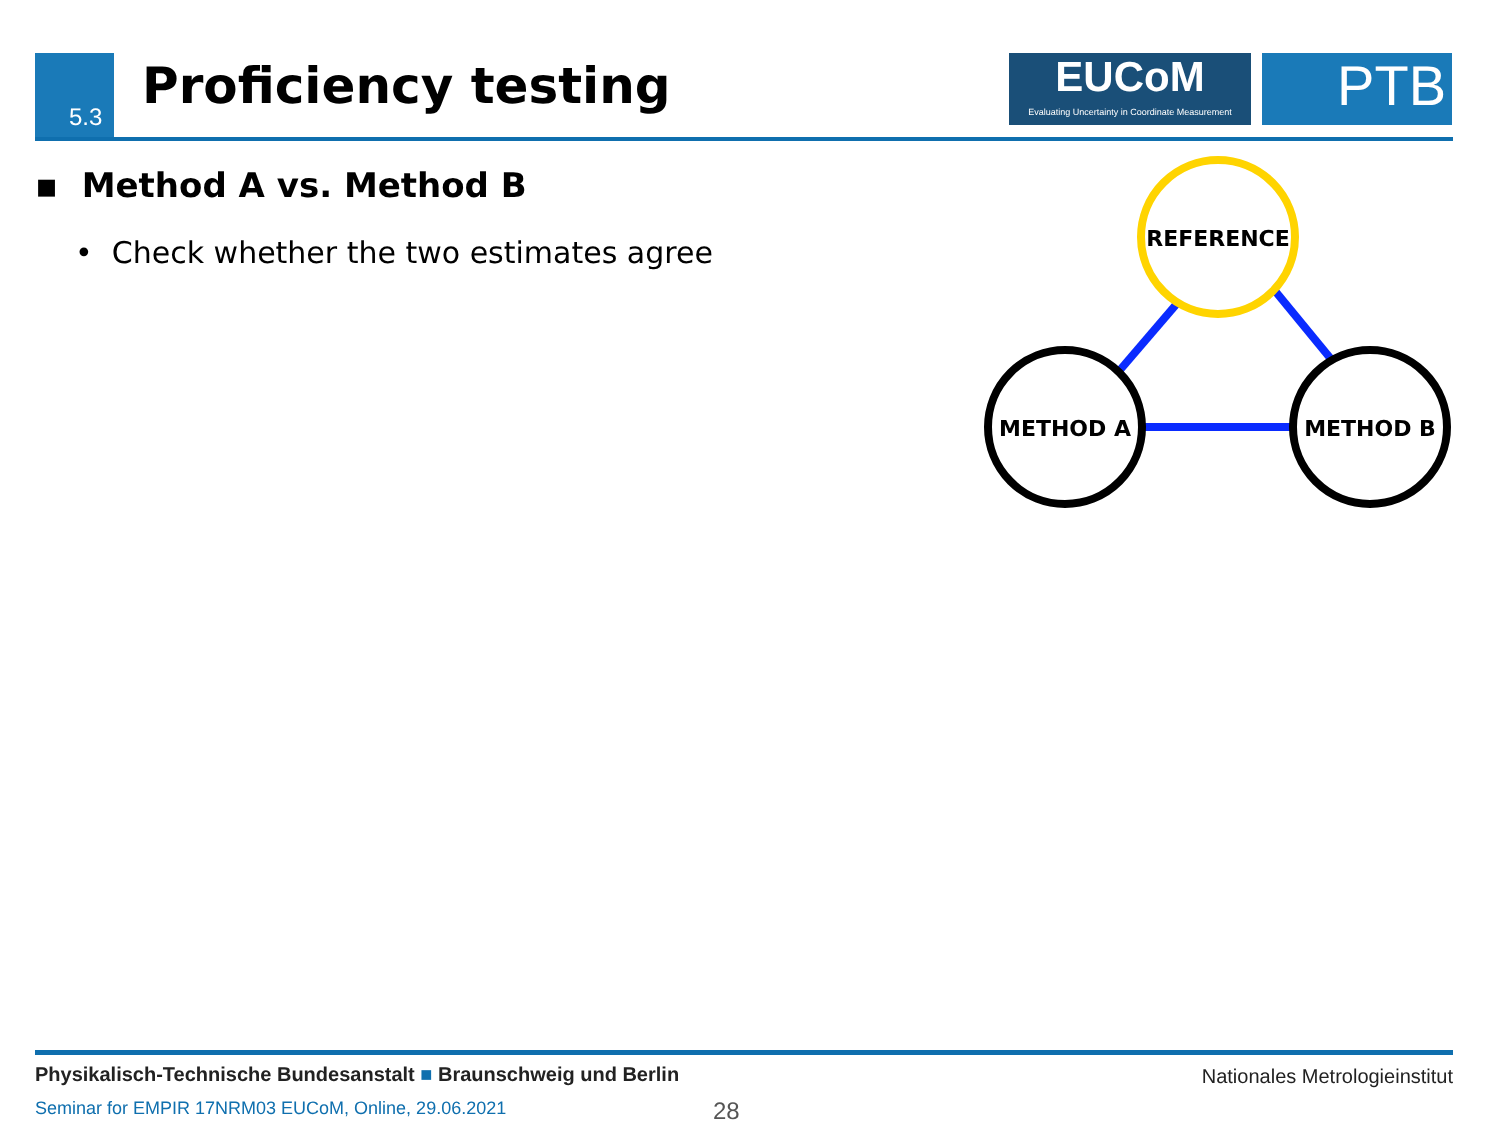5.3 Proficiency testing
EUCoM
Evaluating Uncertainty in Coordinate Measurement
PTB
▪ Method A vs. Method B
• Check whether the two estimates agree
REFERENCE
METHOD A
METHOD B
Physikalisch-Technische Bundesanstalt ■ Braunschweig und Berlin
Nationales Metrologieinstitut
Seminar for EMPIR 17NRM03 EUCoM, Online, 29.06.2021
28